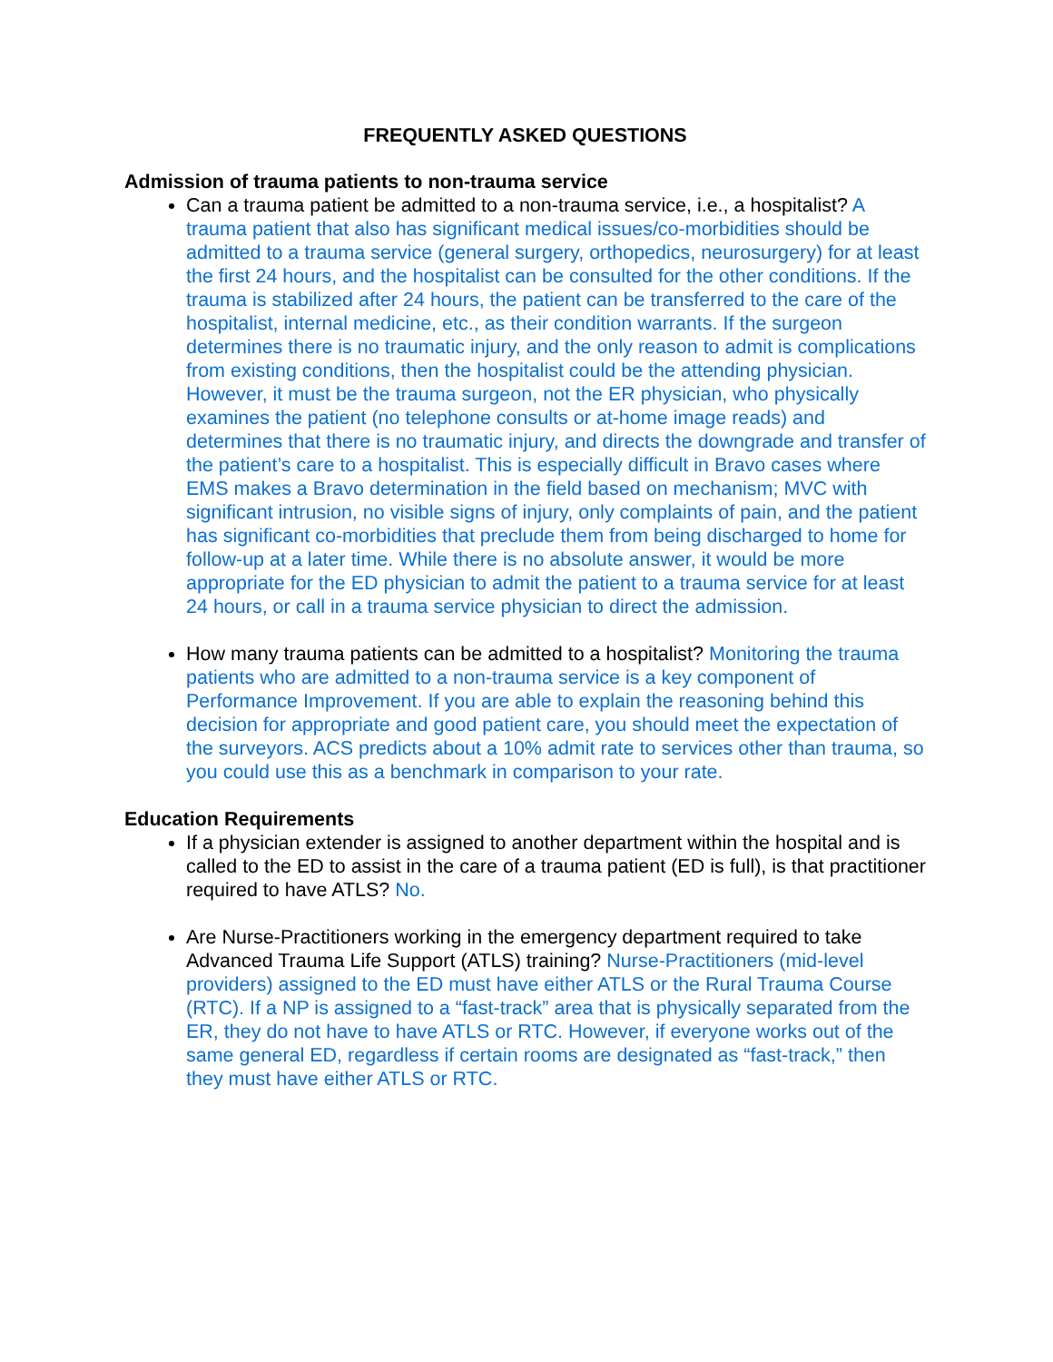FREQUENTLY ASKED QUESTIONS
Admission of trauma patients to non-trauma service
Can a trauma patient be admitted to a non-trauma service, i.e., a hospitalist? A trauma patient that also has significant medical issues/co-morbidities should be admitted to a trauma service (general surgery, orthopedics, neurosurgery) for at least the first 24 hours, and the hospitalist can be consulted for the other conditions. If the trauma is stabilized after 24 hours, the patient can be transferred to the care of the hospitalist, internal medicine, etc., as their condition warrants. If the surgeon determines there is no traumatic injury, and the only reason to admit is complications from existing conditions, then the hospitalist could be the attending physician. However, it must be the trauma surgeon, not the ER physician, who physically examines the patient (no telephone consults or at-home image reads) and determines that there is no traumatic injury, and directs the downgrade and transfer of the patient’s care to a hospitalist. This is especially difficult in Bravo cases where EMS makes a Bravo determination in the field based on mechanism; MVC with significant intrusion, no visible signs of injury, only complaints of pain, and the patient has significant co-morbidities that preclude them from being discharged to home for follow-up at a later time. While there is no absolute answer, it would be more appropriate for the ED physician to admit the patient to a trauma service for at least 24 hours, or call in a trauma service physician to direct the admission.
How many trauma patients can be admitted to a hospitalist? Monitoring the trauma patients who are admitted to a non-trauma service is a key component of Performance Improvement. If you are able to explain the reasoning behind this decision for appropriate and good patient care, you should meet the expectation of the surveyors. ACS predicts about a 10% admit rate to services other than trauma, so you could use this as a benchmark in comparison to your rate.
Education Requirements
If a physician extender is assigned to another department within the hospital and is called to the ED to assist in the care of a trauma patient (ED is full), is that practitioner required to have ATLS? No.
Are Nurse-Practitioners working in the emergency department required to take Advanced Trauma Life Support (ATLS) training? Nurse-Practitioners (mid-level providers) assigned to the ED must have either ATLS or the Rural Trauma Course (RTC). If a NP is assigned to a “fast-track” area that is physically separated from the ER, they do not have to have ATLS or RTC. However, if everyone works out of the same general ED, regardless if certain rooms are designated as “fast-track,” then they must have either ATLS or RTC.